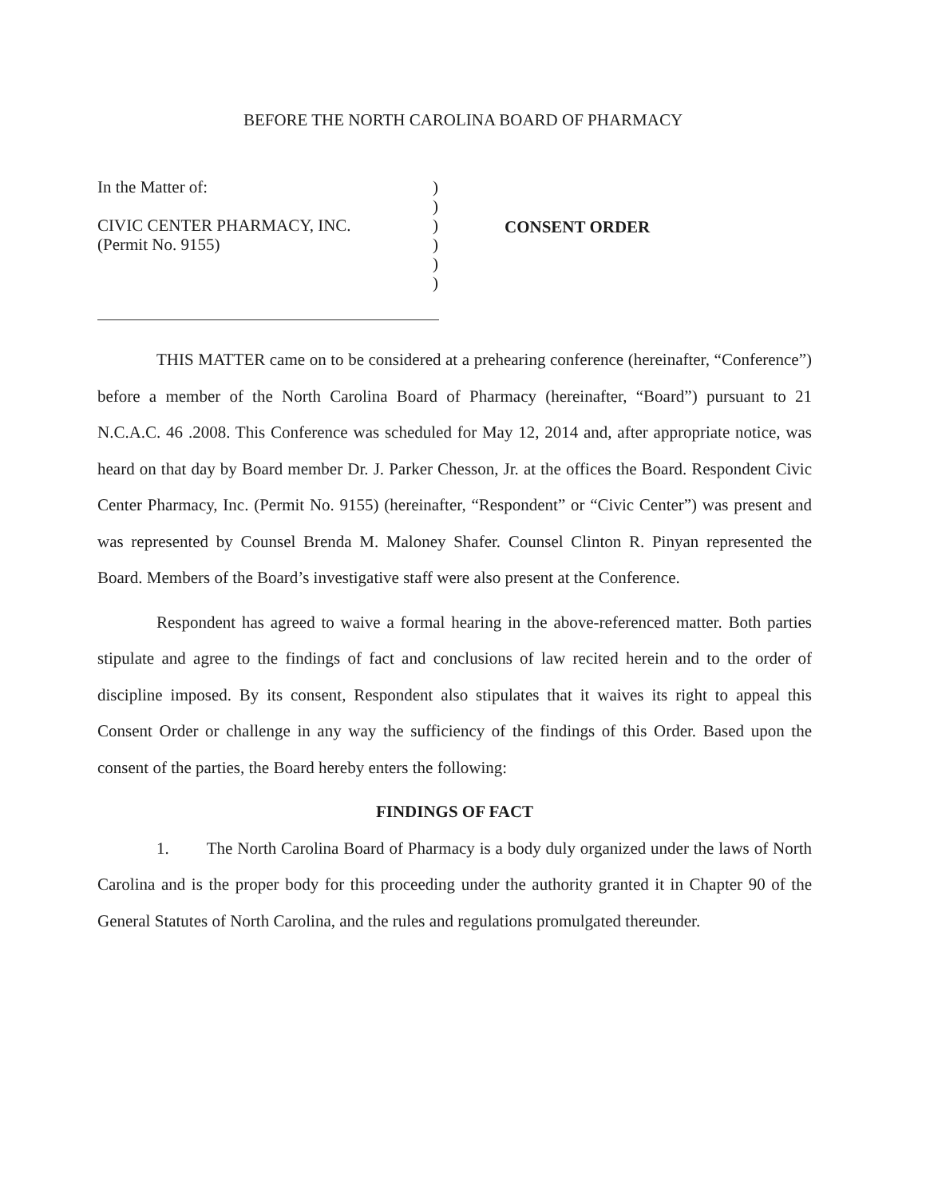BEFORE THE NORTH CAROLINA BOARD OF PHARMACY
In the Matter of:
CIVIC CENTER PHARMACY, INC.
(Permit No. 9155)
)
)
)
)
)
)
CONSENT ORDER
THIS MATTER came on to be considered at a prehearing conference (hereinafter, “Conference”) before a member of the North Carolina Board of Pharmacy (hereinafter, “Board”) pursuant to 21 N.C.A.C. 46 .2008. This Conference was scheduled for May 12, 2014 and, after appropriate notice, was heard on that day by Board member Dr. J. Parker Chesson, Jr. at the offices the Board. Respondent Civic Center Pharmacy, Inc. (Permit No. 9155) (hereinafter, “Respondent” or “Civic Center”) was present and was represented by Counsel Brenda M. Maloney Shafer. Counsel Clinton R. Pinyan represented the Board. Members of the Board’s investigative staff were also present at the Conference.
Respondent has agreed to waive a formal hearing in the above-referenced matter. Both parties stipulate and agree to the findings of fact and conclusions of law recited herein and to the order of discipline imposed. By its consent, Respondent also stipulates that it waives its right to appeal this Consent Order or challenge in any way the sufficiency of the findings of this Order. Based upon the consent of the parties, the Board hereby enters the following:
FINDINGS OF FACT
1. The North Carolina Board of Pharmacy is a body duly organized under the laws of North Carolina and is the proper body for this proceeding under the authority granted it in Chapter 90 of the General Statutes of North Carolina, and the rules and regulations promulgated thereunder.